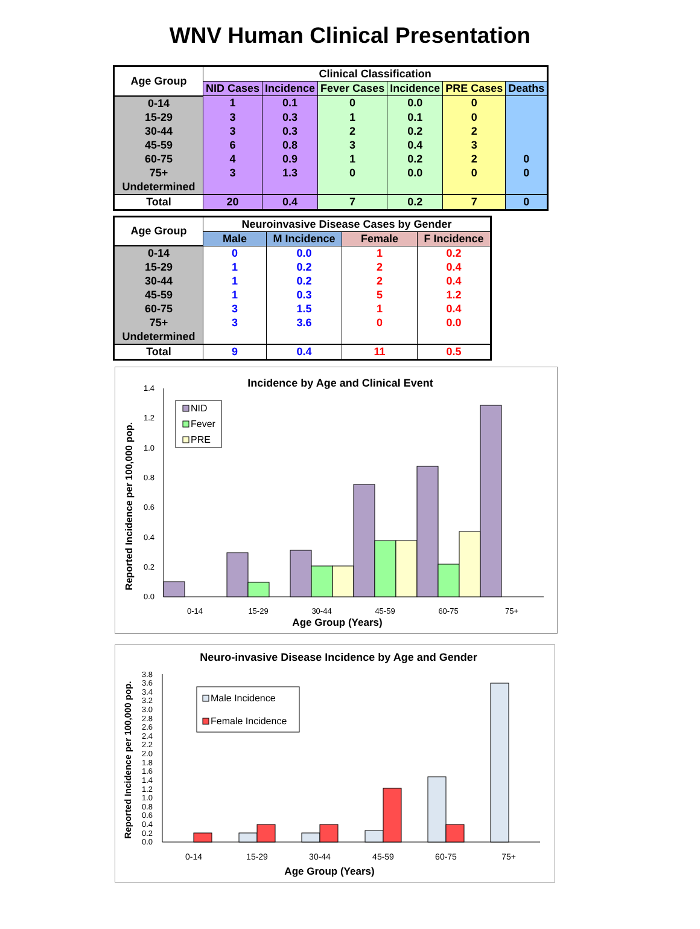WNV Human Clinical Presentation
| Age Group | Clinical Classification | | | | | |
| --- | --- | --- | --- | --- | --- | --- |
| | NID Cases | Incidence | Fever Cases | Incidence | PRE Cases | Deaths |
| 0-14 | 1 | 0.1 | 0 | 0.0 | 0 | |
| 15-29 | 3 | 0.3 | 1 | 0.1 | 0 | |
| 30-44 | 3 | 0.3 | 2 | 0.2 | 2 | |
| 45-59 | 6 | 0.8 | 3 | 0.4 | 3 | |
| 60-75 | 4 | 0.9 | 1 | 0.2 | 2 | 0 |
| 75+ | 3 | 1.3 | 0 | 0.0 | 0 | 0 |
| Undetermined | | | | | | |
| Total | 20 | 0.4 | 7 | 0.2 | 7 | 0 |
| Age Group | Neuroinvasive Disease Cases by Gender | | | |
| --- | --- | --- | --- | --- |
| | Male | M Incidence | Female | F Incidence |
| 0-14 | 0 | 0.0 | 1 | 0.2 |
| 15-29 | 1 | 0.2 | 2 | 0.4 |
| 30-44 | 1 | 0.2 | 2 | 0.4 |
| 45-59 | 1 | 0.3 | 5 | 1.2 |
| 60-75 | 3 | 1.5 | 1 | 0.4 |
| 75+ | 3 | 3.6 | 0 | 0.0 |
| Undetermined | | | | |
| Total | 9 | 0.4 | 11 | 0.5 |
Incidence by Age and Clinical Event
Reported Incidence per 100,000 pop.
0.0
0.2
0.4
0.6
0.8
1.0
1.2
1.4
NID
Fever
PRE
0-14
15-29
30-44
45-59
60-75
75+
Age Group (Years)
Neuro-invasive Disease Incidence by Age and Gender
Reported Incidence per 100,000 pop.
0.0
0.2
0.4
0.6
0.8
1.0
1.2
1.4
1.6
1.8
2.0
2.2
2.4
2.6
2.8
3.0
3.2
3.4
3.6
3.8
Male Incidence
Female Incidence
0-14
15-29
30-44
45-59
60-75
75+
Age Group (Years)